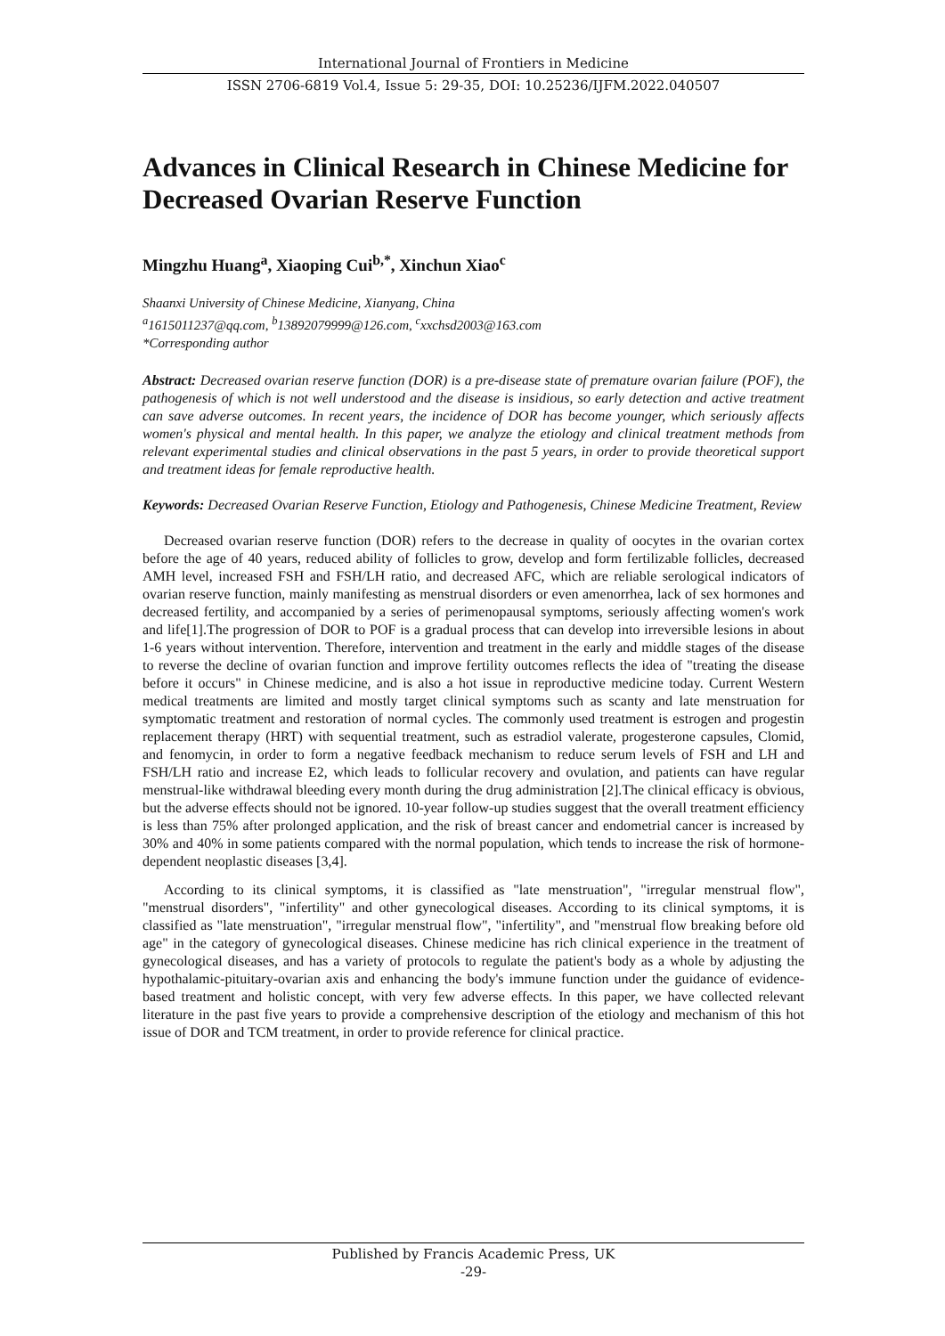International Journal of Frontiers in Medicine
ISSN 2706-6819 Vol.4, Issue 5: 29-35, DOI: 10.25236/IJFM.2022.040507
Advances in Clinical Research in Chinese Medicine for Decreased Ovarian Reserve Function
Mingzhu Huang<sup>a</sup>, Xiaoping Cui<sup>b,*</sup>, Xinchun Xiao<sup>c</sup>
Shaanxi University of Chinese Medicine, Xianyang, China
<sup>a</sup> 1615011237@qq.com, <sup>b</sup>13892079999@126.com, <sup>c</sup>xxchsd2003@163.com
*Corresponding author
Abstract: Decreased ovarian reserve function (DOR) is a pre-disease state of premature ovarian failure (POF), the pathogenesis of which is not well understood and the disease is insidious, so early detection and active treatment can save adverse outcomes. In recent years, the incidence of DOR has become younger, which seriously affects women's physical and mental health. In this paper, we analyze the etiology and clinical treatment methods from relevant experimental studies and clinical observations in the past 5 years, in order to provide theoretical support and treatment ideas for female reproductive health.
Keywords: Decreased Ovarian Reserve Function, Etiology and Pathogenesis, Chinese Medicine Treatment, Review
Decreased ovarian reserve function (DOR) refers to the decrease in quality of oocytes in the ovarian cortex before the age of 40 years, reduced ability of follicles to grow, develop and form fertilizable follicles, decreased AMH level, increased FSH and FSH/LH ratio, and decreased AFC, which are reliable serological indicators of ovarian reserve function, mainly manifesting as menstrual disorders or even amenorrhea, lack of sex hormones and decreased fertility, and accompanied by a series of perimenopausal symptoms, seriously affecting women's work and life[1].The progression of DOR to POF is a gradual process that can develop into irreversible lesions in about 1-6 years without intervention. Therefore, intervention and treatment in the early and middle stages of the disease to reverse the decline of ovarian function and improve fertility outcomes reflects the idea of "treating the disease before it occurs" in Chinese medicine, and is also a hot issue in reproductive medicine today. Current Western medical treatments are limited and mostly target clinical symptoms such as scanty and late menstruation for symptomatic treatment and restoration of normal cycles. The commonly used treatment is estrogen and progestin replacement therapy (HRT) with sequential treatment, such as estradiol valerate, progesterone capsules, Clomid, and fenomycin, in order to form a negative feedback mechanism to reduce serum levels of FSH and LH and FSH/LH ratio and increase E2, which leads to follicular recovery and ovulation, and patients can have regular menstrual-like withdrawal bleeding every month during the drug administration [2].The clinical efficacy is obvious, but the adverse effects should not be ignored. 10-year follow-up studies suggest that the overall treatment efficiency is less than 75% after prolonged application, and the risk of breast cancer and endometrial cancer is increased by 30% and 40% in some patients compared with the normal population, which tends to increase the risk of hormone-dependent neoplastic diseases [3,4].
According to its clinical symptoms, it is classified as "late menstruation", "irregular menstrual flow", "menstrual disorders", "infertility" and other gynecological diseases. According to its clinical symptoms, it is classified as "late menstruation", "irregular menstrual flow", "infertility", and "menstrual flow breaking before old age" in the category of gynecological diseases. Chinese medicine has rich clinical experience in the treatment of gynecological diseases, and has a variety of protocols to regulate the patient's body as a whole by adjusting the hypothalamic-pituitary-ovarian axis and enhancing the body's immune function under the guidance of evidence-based treatment and holistic concept, with very few adverse effects. In this paper, we have collected relevant literature in the past five years to provide a comprehensive description of the etiology and mechanism of this hot issue of DOR and TCM treatment, in order to provide reference for clinical practice.
Published by Francis Academic Press, UK
-29-